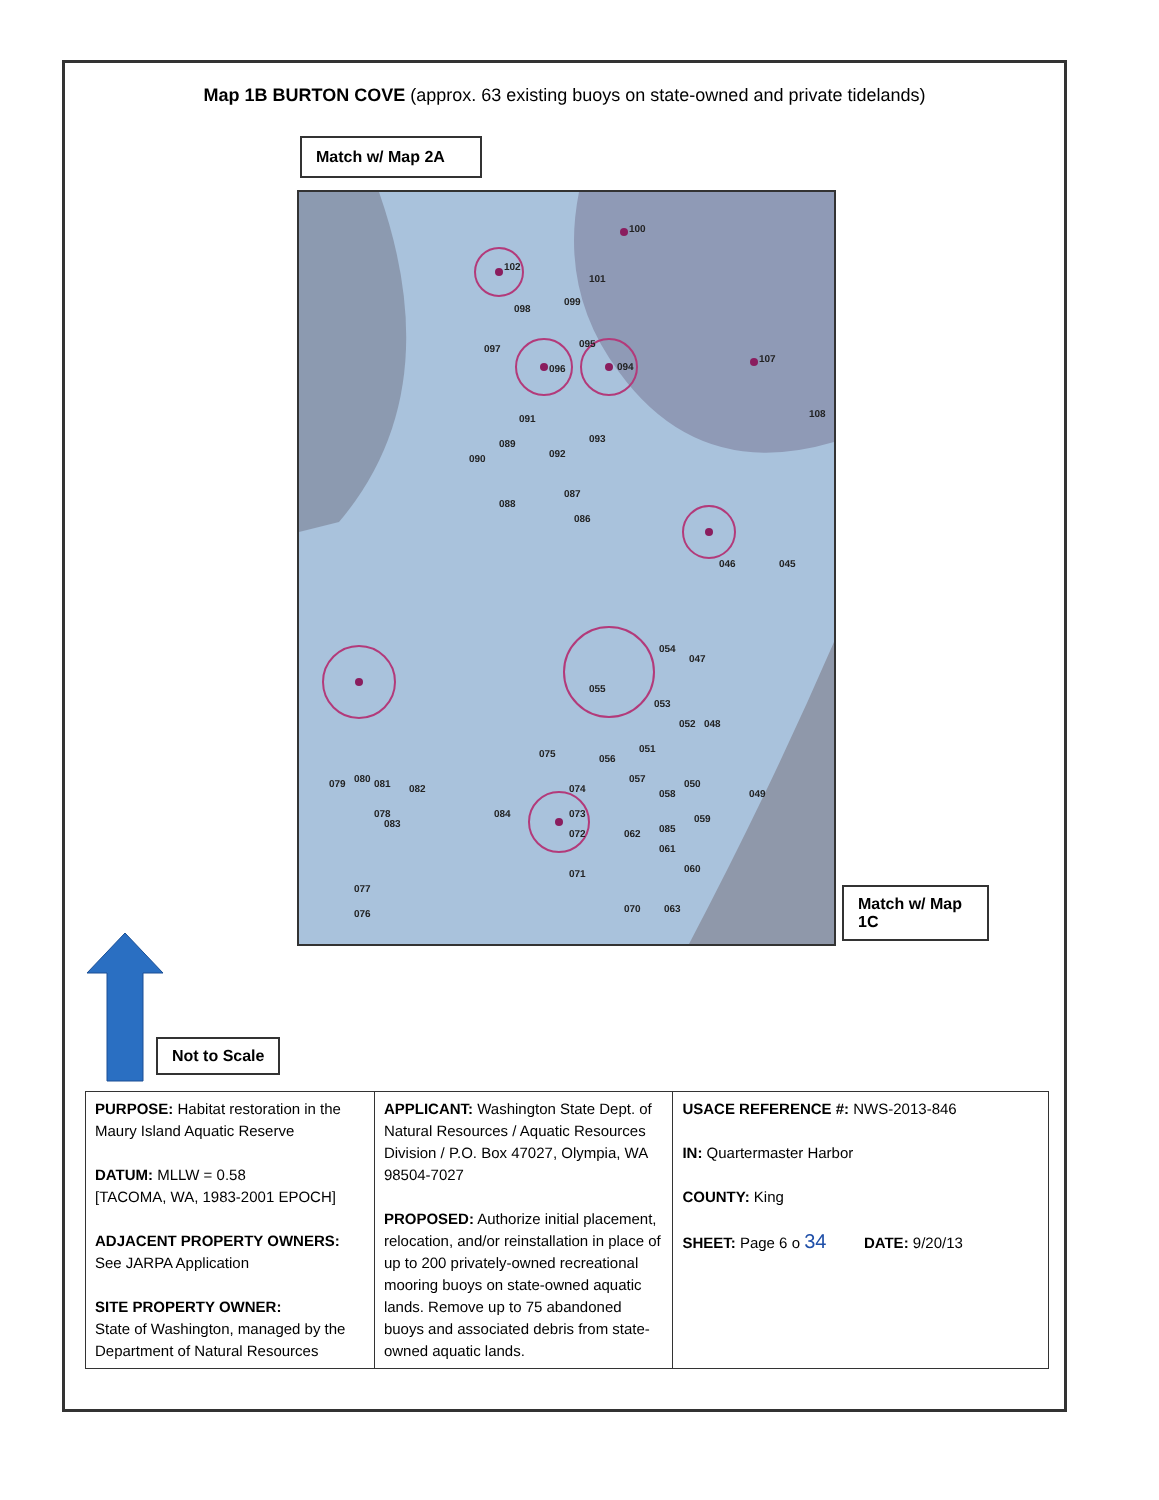Map 1B BURTON COVE (approx. 63 existing buoys on state-owned and private tidelands)
Match w/ Map 2A
100
102
101
098
099
097
096
095
094
107
108
091
089
090
092
093
088
087
086
045
046
054
047
055
053
052
048
051
056
049
050
057
058
074
075
084
073
072
062
085
059
061
060
071
070
063
079
080
081
082
078
083
077
076
Match w/ Map 1C
Not to Scale
| PURPOSE: Habitat restoration in the Maury Island Aquatic Reserve DATUM: MLLW = 0.58 [TACOMA, WA, 1983-2001 EPOCH] ADJACENT PROPERTY OWNERS: See JARPA Application SITE PROPERTY OWNER: State of Washington, managed by the Department of Natural Resources | APPLICANT: Washington State Dept. of Natural Resources / Aquatic Resources Division / P.O. Box 47027, Olympia, WA 98504-7027 PROPOSED: Authorize initial placement, relocation, and/or reinstallation in place of up to 200 privately-owned recreational mooring buoys on state-owned aquatic lands. Remove up to 75 abandoned buoys and associated debris from state-owned aquatic lands. | USACE REFERENCE #: NWS-2013-846 IN: Quartermaster Harbor COUNTY: King SHEET: Page 6 o 34 DATE: 9/20/13 |